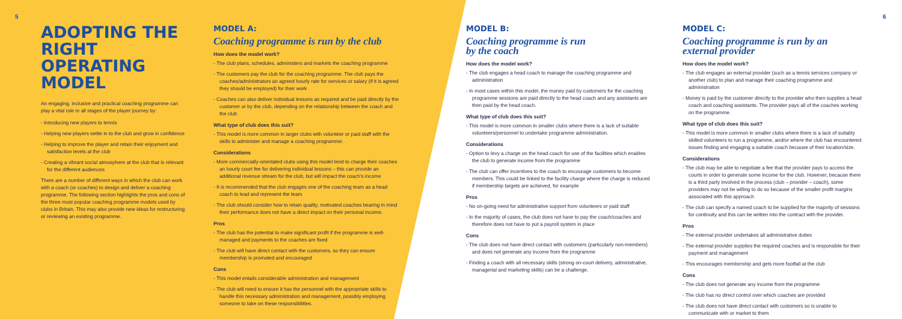5 6
ADOPTING THE RIGHT OPERATING MODEL
An engaging, inclusive and practical coaching programme can play a vital role in all stages of the player journey by:
- Introducing new players to tennis
- Helping new players settle in to the club and grow in confidence
- Helping to improve the player and retain their enjoyment and satisfaction levels at the club
- Creating a vibrant social atmosphere at the club that is relevant for the different audiences
There are a number of different ways in which the club can work with a coach (or coaches) to design and deliver a coaching programme. The following section highlights the pros and cons of the three most popular coaching programme models used by clubs in Britain. This may also provide new ideas for restructuring or reviewing an existing programme.
MODEL A:
Coaching programme is run by the club
How does the model work?
- The club plans, schedules, administers and markets the coaching programme
- The customers pay the club for the coaching programme. The club pays the coaches/administrators an agreed hourly rate for services or salary (if it is agreed they should be employed) for their work
- Coaches can also deliver individual lessons as required and be paid directly by the customer or by the club, depending on the relationship between the coach and the club
What type of club does this suit?
- This model is more common in larger clubs with volunteer or paid staff with the skills to administer and manage a coaching programme.
Considerations
- More commercially-orientated clubs using this model tend to charge their coaches an hourly court fee for delivering individual lessons – this can provide an additional revenue stream for the club, but will impact the coach's income
- It is recommended that the club engages one of the coaching team as a head coach to lead and represent the team
- The club should consider how to retain quality, motivated coaches bearing in mind their performance does not have a direct impact on their personal income.
Pros
- The club has the potential to make significant profit if the programme is well-managed and payments to the coaches are fixed
- The club will have direct contact with the customers, so they can ensure membership is promoted and encouraged
Cons
- This model entails considerable administration and management
- The club will need to ensure it has the personnel with the appropriate skills to handle this necessary administration and management, possibly employing someone to take on these responsibilities.
MODEL B:
Coaching programme is run
by the coach
How does the model work?
- The club engages a head coach to manage the coaching programme and administration
- In most cases within this model, the money paid by customers for the coaching programme sessions are paid directly to the head coach and any assistants are then paid by the head coach.
What type of club does this suit?
- This model is more common in smaller clubs where there is a lack of suitable volunteers/personnel to undertake programme administration.
Considerations
- Option to levy a charge on the head coach for use of the facilities which enables the club to generate income from the programme
- The club can offer incentives to the coach to encourage customers to become members. This could be linked to the facility charge where the charge is reduced if membership targets are achieved, for example
Pros
- No on-going need for administrative support from volunteers or paid staff
- In the majority of cases, the club does not have to pay the coach/coaches and therefore does not have to put a payroll system in place
Cons
- The club does not have direct contact with customers (particularly non-members) and does not generate any income from the programme
- Finding a coach with all necessary skills (strong on-court delivery, administrative, managerial and marketing skills) can be a challenge.
MODEL C:
Coaching programme is run by an external provider
How does the model work?
- The club engages an external provider (such as a tennis services company or another club) to plan and manage their coaching programme and administration
- Money is paid by the customer directly to the provider who then supplies a head coach and coaching assistants. The provider pays all of the coaches working on the programme.
What type of club does this suit?
- This model is more common in smaller clubs where there is a lack of suitably skilled volunteers to run a programme, and/or where the club has encountered issues finding and engaging a suitable coach because of their location/size.
Considerations
- The club may be able to negotiate a fee that the provider pays to access the courts in order to generate some income for the club. However, because there is a third party involved in the process (club – provider – coach), some providers may not be willing to do so because of the smaller profit margins associated with this approach
- The club can specify a named coach to be supplied for the majority of sessions for continuity and this can be written into the contract with the provider.
Pros
- The external provider undertakes all administrative duties
- The external provider supplies the required coaches and is responsible for their payment and management
- This encourages membership and gets more footfall at the club
Cons
- The club does not generate any income from the programme
- The club has no direct control over which coaches are provided
- The club does not have direct contact with customers so is unable to communicate with or market to them